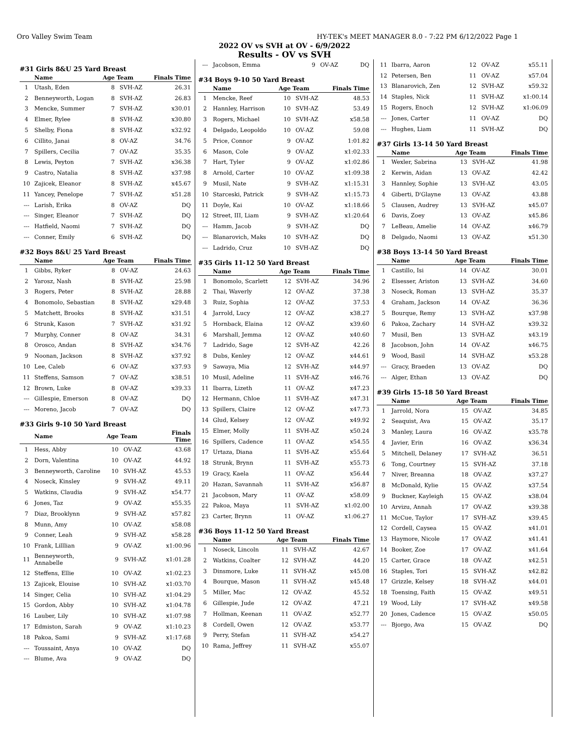Oro Valley Swim Team HY-TEK's MEET MANAGER 8.0 - 7:22 PM 6/12/2022 Page 1
2022 OV vs SVH at OV - 6/9/2022
Results - OV vs SVH
#31 Girls 8&U 25 Yard Breast
| | Name | Age | Team | Finals Time |
| --- | --- | --- | --- | --- |
| 1 | Utash, Eden | 8 | SVH-AZ | 26.31 |
| 2 | Benneyworth, Logan | 8 | SVH-AZ | 26.83 |
| 3 | Mencke, Summer | 7 | SVH-AZ | x30.01 |
| 4 | Elmer, Rylee | 8 | SVH-AZ | x30.80 |
| 5 | Shelby, Fiona | 8 | SVH-AZ | x32.92 |
| 6 | Cillito, Janai | 8 | OV-AZ | 34.76 |
| 7 | Spillers, Cecilia | 7 | OV-AZ | 35.35 |
| 8 | Lewis, Peyton | 7 | SVH-AZ | x36.38 |
| 9 | Castro, Natalia | 8 | SVH-AZ | x37.98 |
| 10 | Zajicek, Eleanor | 8 | SVH-AZ | x45.67 |
| 11 | Yancey, Penelope | 7 | SVH-AZ | x51.28 |
| --- | Larish, Erika | 8 | OV-AZ | DQ |
| --- | Singer, Eleanor | 7 | SVH-AZ | DQ |
| --- | Hatfield, Naomi | 7 | SVH-AZ | DQ |
| --- | Conner, Emily | 6 | SVH-AZ | DQ |
#32 Boys 8&U 25 Yard Breast
| | Name | Age | Team | Finals Time |
| --- | --- | --- | --- | --- |
| 1 | Gibbs, Ryker | 8 | OV-AZ | 24.63 |
| 2 | Yarosz, Nash | 8 | SVH-AZ | 25.98 |
| 3 | Rogers, Peter | 8 | SVH-AZ | 28.88 |
| 4 | Bonomolo, Sebastian | 8 | SVH-AZ | x29.48 |
| 5 | Matchett, Brooks | 8 | SVH-AZ | x31.51 |
| 6 | Strunk, Kason | 7 | SVH-AZ | x31.92 |
| 7 | Murphy, Conner | 8 | OV-AZ | 34.31 |
| 8 | Orosco, Andan | 8 | SVH-AZ | x34.76 |
| 9 | Noonan, Jackson | 8 | SVH-AZ | x37.92 |
| 10 | Lee, Caleb | 6 | OV-AZ | x37.93 |
| 11 | Steffens, Samson | 7 | OV-AZ | x38.51 |
| 12 | Brown, Luke | 8 | OV-AZ | x39.33 |
| --- | Gillespie, Emerson | 8 | OV-AZ | DQ |
| --- | Moreno, Jacob | 7 | OV-AZ | DQ |
#33 Girls 9-10 50 Yard Breast
| | Name | Age | Team | Finals Time |
| --- | --- | --- | --- | --- |
| 1 | Hess, Abby | 10 | OV-AZ | 43.68 |
| 2 | Dorn, Valentina | 10 | OV-AZ | 44.92 |
| 3 | Benneyworth, Caroline | 10 | SVH-AZ | 45.53 |
| 4 | Noseck, Kinsley | 9 | SVH-AZ | 49.11 |
| 5 | Watkins, Claudia | 9 | SVH-AZ | x54.77 |
| 6 | Jones, Taz | 9 | OV-AZ | x55.35 |
| 7 | Diaz, Brooklynn | 9 | SVH-AZ | x57.82 |
| 8 | Munn, Amy | 10 | OV-AZ | x58.08 |
| 9 | Conner, Leah | 9 | SVH-AZ | x58.28 |
| 10 | Frank, Lilllian | 9 | OV-AZ | x1:00.96 |
| 11 | Benneyworth, Annabelle | 9 | SVH-AZ | x1:01.28 |
| 12 | Steffens, Ellie | 10 | OV-AZ | x1:02.23 |
| 13 | Zajicek, Elouise | 10 | SVH-AZ | x1:03.70 |
| 14 | Singer, Celia | 10 | SVH-AZ | x1:04.29 |
| 15 | Gordon, Abby | 10 | SVH-AZ | x1:04.78 |
| 16 | Lauber, Lily | 10 | SVH-AZ | x1:07.98 |
| 17 | Edmiston, Sarah | 9 | OV-AZ | x1:10.23 |
| 18 | Pakoa, Sami | 9 | SVH-AZ | x1:17.68 |
| --- | Toussaint, Anya | 10 | OV-AZ | DQ |
| --- | Blume, Ava | 9 | OV-AZ | DQ |
| --- | Jacobson, Emma | 9 | OV-AZ | DQ |
#34 Boys 9-10 50 Yard Breast
| | Name | Age | Team | Finals Time |
| --- | --- | --- | --- | --- |
| 1 | Mencke, Reef | 10 | SVH-AZ | 48.53 |
| 2 | Hannley, Harrison | 10 | SVH-AZ | 53.49 |
| 3 | Rogers, Michael | 10 | SVH-AZ | x58.58 |
| 4 | Delgado, Leopoldo | 10 | OV-AZ | 59.08 |
| 5 | Price, Connor | 9 | OV-AZ | 1:01.82 |
| 6 | Mason, Cole | 9 | OV-AZ | x1:02.33 |
| 7 | Hart, Tyler | 9 | OV-AZ | x1:02.86 |
| 8 | Arnold, Carter | 10 | OV-AZ | x1:09.38 |
| 9 | Musil, Nate | 9 | SVH-AZ | x1:15.31 |
| 10 | Starceski, Patrick | 9 | SVH-AZ | x1:15.73 |
| 11 | Doyle, Kai | 10 | OV-AZ | x1:18.66 |
| 12 | Street, III, Liam | 9 | SVH-AZ | x1:20.64 |
| --- | Hamm, Jacob | 9 | SVH-AZ | DQ |
| --- | Blanarovich, Maks | 10 | SVH-AZ | DQ |
| --- | Ladrido, Cruz | 10 | SVH-AZ | DQ |
#35 Girls 11-12 50 Yard Breast
| | Name | Age | Team | Finals Time |
| --- | --- | --- | --- | --- |
| 1 | Bonomolo, Scarlett | 12 | SVH-AZ | 34.96 |
| 2 | Thai, Waverly | 12 | OV-AZ | 37.38 |
| 3 | Ruiz, Sophia | 12 | OV-AZ | 37.53 |
| 4 | Jarrold, Lucy | 12 | OV-AZ | x38.27 |
| 5 | Hornback, Elaina | 12 | OV-AZ | x39.60 |
| 6 | Marshall, Jemma | 12 | OV-AZ | x40.60 |
| 7 | Ladrido, Sage | 12 | SVH-AZ | 42.26 |
| 8 | Dubs, Kenley | 12 | OV-AZ | x44.61 |
| 9 | Sawaya, Mia | 12 | SVH-AZ | x44.97 |
| 10 | Musil, Adeline | 11 | SVH-AZ | x46.76 |
| 11 | Ibarra, Lizeth | 11 | OV-AZ | x47.23 |
| 12 | Hermann, Chloe | 11 | SVH-AZ | x47.31 |
| 13 | Spillers, Claire | 12 | OV-AZ | x47.73 |
| 14 | Glud, Kelsey | 12 | OV-AZ | x49.92 |
| 15 | Elmer, Molly | 11 | SVH-AZ | x50.24 |
| 16 | Spillers, Cadence | 11 | OV-AZ | x54.55 |
| 17 | Urtaza, Diana | 11 | SVH-AZ | x55.64 |
| 18 | Strunk, Brynn | 11 | SVH-AZ | x55.73 |
| 19 | Gracy, Kaela | 11 | OV-AZ | x56.44 |
| 20 | Hazan, Savannah | 11 | SVH-AZ | x56.87 |
| 21 | Jacobson, Mary | 11 | OV-AZ | x58.09 |
| 22 | Pakoa, Maya | 11 | SVH-AZ | x1:02.00 |
| 23 | Carter, Brynn | 11 | OV-AZ | x1:06.27 |
#36 Boys 11-12 50 Yard Breast
| | Name | Age | Team | Finals Time |
| --- | --- | --- | --- | --- |
| 1 | Noseck, Lincoln | 11 | SVH-AZ | 42.67 |
| 2 | Watkins, Coalter | 12 | SVH-AZ | 44.20 |
| 3 | Dinsmore, Luke | 11 | SVH-AZ | x45.08 |
| 4 | Bourque, Mason | 11 | SVH-AZ | x45.48 |
| 5 | Miller, Mac | 12 | OV-AZ | 45.52 |
| 6 | Gillespie, Jude | 12 | OV-AZ | 47.21 |
| 7 | Hollman, Keenan | 11 | OV-AZ | x52.77 |
| 8 | Cordell, Owen | 12 | OV-AZ | x53.77 |
| 9 | Perry, Stefan | 11 | SVH-AZ | x54.27 |
| 10 | Rama, Jeffrey | 11 | SVH-AZ | x55.07 |
| 11 | Ibarra, Aaron | 12 | OV-AZ | x55.11 |
| 12 | Petersen, Ben | 11 | OV-AZ | x57.04 |
| 13 | Blanarovich, Zen | 12 | SVH-AZ | x59.32 |
| 14 | Staples, Nick | 11 | SVH-AZ | x1:00.14 |
| 15 | Rogers, Enoch | 12 | SVH-AZ | x1:06.09 |
| --- | Jones, Carter | 11 | OV-AZ | DQ |
| --- | Hughes, Liam | 11 | SVH-AZ | DQ |
#37 Girls 13-14 50 Yard Breast
| | Name | Age | Team | Finals Time |
| --- | --- | --- | --- | --- |
| 1 | Wexler, Sabrina | 13 | SVH-AZ | 41.98 |
| 2 | Kerwin, Aidan | 13 | OV-AZ | 42.42 |
| 3 | Hannley, Sophie | 13 | SVH-AZ | 43.05 |
| 4 | Giberti, D'Glayne | 13 | OV-AZ | 43.88 |
| 5 | Clausen, Audrey | 13 | SVH-AZ | x45.07 |
| 6 | Davis, Zoey | 13 | OV-AZ | x45.86 |
| 7 | LeBeau, Amelie | 14 | OV-AZ | x46.79 |
| 8 | Delgado, Naomi | 13 | OV-AZ | x51.30 |
#38 Boys 13-14 50 Yard Breast
| | Name | Age | Team | Finals Time |
| --- | --- | --- | --- | --- |
| 1 | Castillo, Isi | 14 | OV-AZ | 30.01 |
| 2 | Elsesser, Ariston | 13 | SVH-AZ | 34.60 |
| 3 | Noseck, Roman | 13 | SVH-AZ | 35.37 |
| 4 | Graham, Jackson | 14 | OV-AZ | 36.36 |
| 5 | Bourque, Remy | 13 | SVH-AZ | x37.98 |
| 6 | Pakoa, Zachary | 14 | SVH-AZ | x39.32 |
| 7 | Musil, Ben | 13 | SVH-AZ | x43.19 |
| 8 | Jacobson, John | 14 | OV-AZ | x46.75 |
| 9 | Wood, Basil | 14 | SVH-AZ | x53.28 |
| --- | Gracy, Braeden | 13 | OV-AZ | DQ |
| --- | Alger, Ethan | 13 | OV-AZ | DQ |
#39 Girls 15-18 50 Yard Breast
| | Name | Age | Team | Finals Time |
| --- | --- | --- | --- | --- |
| 1 | Jarrold, Nora | 15 | OV-AZ | 34.85 |
| 2 | Seaquist, Ava | 15 | OV-AZ | 35.17 |
| 3 | Manley, Laura | 16 | OV-AZ | x35.78 |
| 4 | Javier, Erin | 16 | OV-AZ | x36.34 |
| 5 | Mitchell, Delaney | 17 | SVH-AZ | 36.51 |
| 6 | Tong, Courtney | 15 | SVH-AZ | 37.18 |
| 7 | Niver, Breanna | 18 | OV-AZ | x37.27 |
| 8 | McDonald, Kylie | 15 | OV-AZ | x37.54 |
| 9 | Buckner, Kayleigh | 15 | OV-AZ | x38.04 |
| 10 | Arvizu, Annah | 17 | OV-AZ | x39.38 |
| 11 | McCue, Taylor | 17 | SVH-AZ | x39.45 |
| 12 | Cordell, Caysea | 15 | OV-AZ | x41.01 |
| 13 | Haymore, Nicole | 17 | OV-AZ | x41.41 |
| 14 | Booker, Zoe | 17 | OV-AZ | x41.64 |
| 15 | Carter, Grace | 18 | OV-AZ | x42.51 |
| 16 | Staples, Tori | 15 | SVH-AZ | x42.82 |
| 17 | Grizzle, Kelsey | 18 | SVH-AZ | x44.01 |
| 18 | Toensing, Faith | 15 | OV-AZ | x49.51 |
| 19 | Wood, Lily | 17 | SVH-AZ | x49.58 |
| 20 | Jones, Cadence | 15 | OV-AZ | x50.05 |
| --- | Bjorgo, Ava | 15 | OV-AZ | DQ |